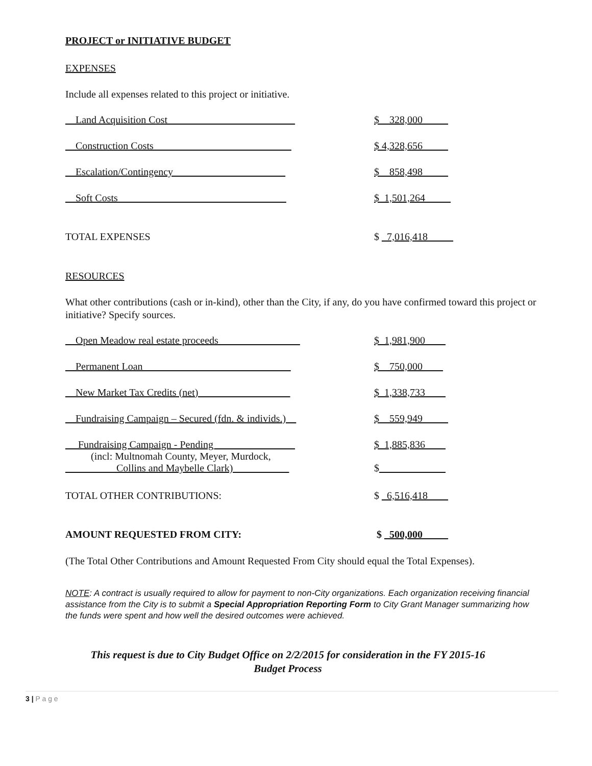PROJECT or INITIATIVE BUDGET
EXPENSES
Include all expenses related to this project or initiative.
| __Land Acquisition Cost_________________________ | $__328,000_____ |
| __Construction Costs___________________________ | $ 4,328,656_____ |
| __Escalation/Contingency______________________ | $__858,498_____ |
| __Soft Costs_________________________________ | $_1,501,264_____ |
| TOTAL EXPENSES | $ _7,016,418_____ |
RESOURCES
What other contributions (cash or in-kind), other than the City, if any, do you have confirmed toward this project or initiative? Specify sources.
| __Open Meadow real estate proceeds________________ | $_1,981,900____ |
| __Permanent Loan_____________________________ | $__750,000____ |
| __New Market Tax Credits (net)__________________ | $_1,338,733____ |
| __Fundraising Campaign – Secured (fdn. & individs.)__ | $__559,949_____ |
| __ Fundraising Campaign - Pending________________ (incl: Multnomah County, Meyer, Murdock, __________Collins and Maybelle Clark)___________ | $_1,885,836____ $ _____________ |
| TOTAL OTHER CONTRIBUTIONS: | $ _6,516,418____ |
| AMOUNT REQUESTED FROM CITY: | $ _500,000_____ |
(The Total Other Contributions and Amount Requested From City should equal the Total Expenses).
NOTE: A contract is usually required to allow for payment to non-City organizations. Each organization receiving financial assistance from the City is to submit a Special Appropriation Reporting Form to City Grant Manager summarizing how the funds were spent and how well the desired outcomes were achieved.
This request is due to City Budget Office on 2/2/2015 for consideration in the FY 2015-16
Budget Process
3 | P a g e